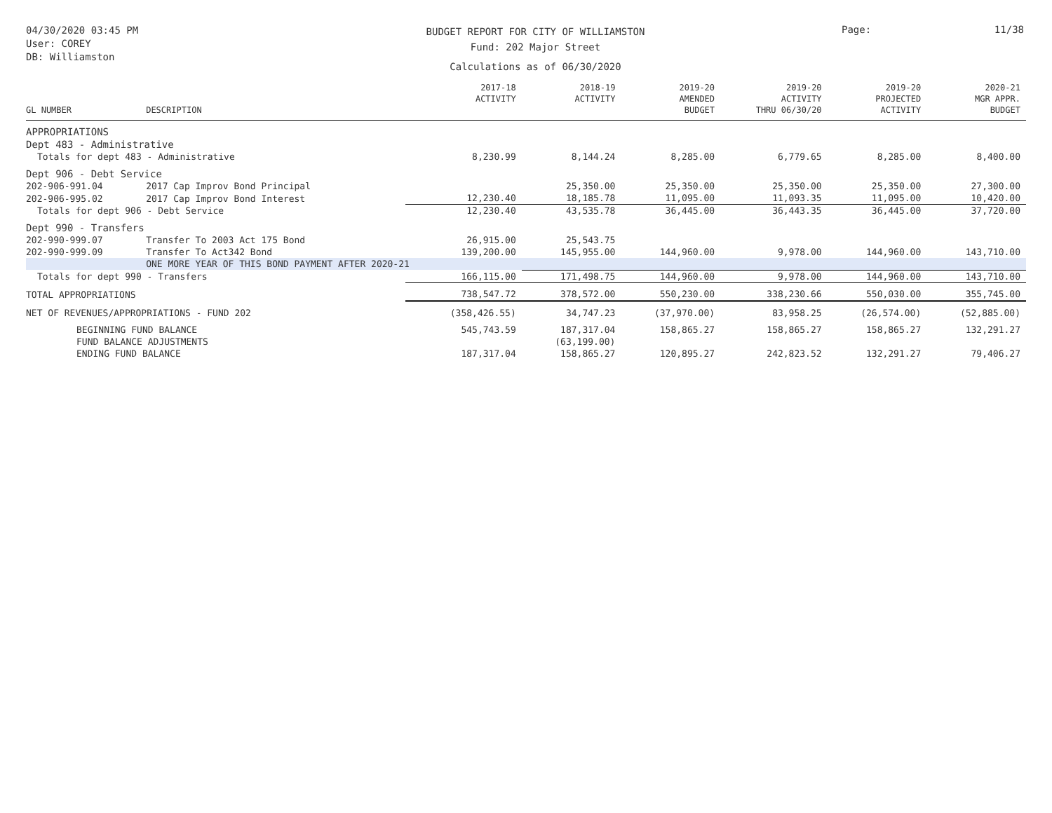04/30/2020 03:45 PM
User: COREY
DB: Williamston
BUDGET REPORT FOR CITY OF WILLIAMSTON
Fund: 202 Major Street
Calculations as of 06/30/2020
Page: 11/38
| GL NUMBER | DESCRIPTION | 2017-18 ACTIVITY | 2018-19 ACTIVITY | 2019-20 AMENDED BUDGET | 2019-20 ACTIVITY THRU 06/30/20 | 2019-20 PROJECTED ACTIVITY | 2020-21 MGR APPR. BUDGET |
| --- | --- | --- | --- | --- | --- | --- | --- |
| APPROPRIATIONS | | | | | | | |
| Dept 483 - Administrative | | | | | | | |
| Totals for dept 483 - Administrative | | 8,230.99 | 8,144.24 | 8,285.00 | 6,779.65 | 8,285.00 | 8,400.00 |
| Dept 906 - Debt Service | | | | | | | |
| 202-906-991.04 | 2017 Cap Improv Bond Principal | | 25,350.00 | 25,350.00 | 25,350.00 | 25,350.00 | 27,300.00 |
| 202-906-995.02 | 2017 Cap Improv Bond Interest | 12,230.40 | 18,185.78 | 11,095.00 | 11,093.35 | 11,095.00 | 10,420.00 |
| Totals for dept 906 - Debt Service | | 12,230.40 | 43,535.78 | 36,445.00 | 36,443.35 | 36,445.00 | 37,720.00 |
| Dept 990 - Transfers | | | | | | | |
| 202-990-999.07 | Transfer To 2003 Act 175 Bond | 26,915.00 | 25,543.75 | | | | |
| 202-990-999.09 | Transfer To Act342 Bond | 139,200.00 | 145,955.00 | 144,960.00 | 9,978.00 | 144,960.00 | 143,710.00 |
| | ONE MORE YEAR OF THIS BOND PAYMENT AFTER 2020-21 | | | | | | |
| Totals for dept 990 - Transfers | | 166,115.00 | 171,498.75 | 144,960.00 | 9,978.00 | 144,960.00 | 143,710.00 |
| TOTAL APPROPRIATIONS | | 738,547.72 | 378,572.00 | 550,230.00 | 338,230.66 | 550,030.00 | 355,745.00 |
| NET OF REVENUES/APPROPRIATIONS - FUND 202 | | (358,426.55) | 34,747.23 | (37,970.00) | 83,958.25 | (26,574.00) | (52,885.00) |
| BEGINNING FUND BALANCE | | 545,743.59 | 187,317.04 | 158,865.27 | 158,865.27 | 158,865.27 | 132,291.27 |
| FUND BALANCE ADJUSTMENTS | | | (63,199.00) | | | | |
| ENDING FUND BALANCE | | 187,317.04 | 158,865.27 | 120,895.27 | 242,823.52 | 132,291.27 | 79,406.27 |